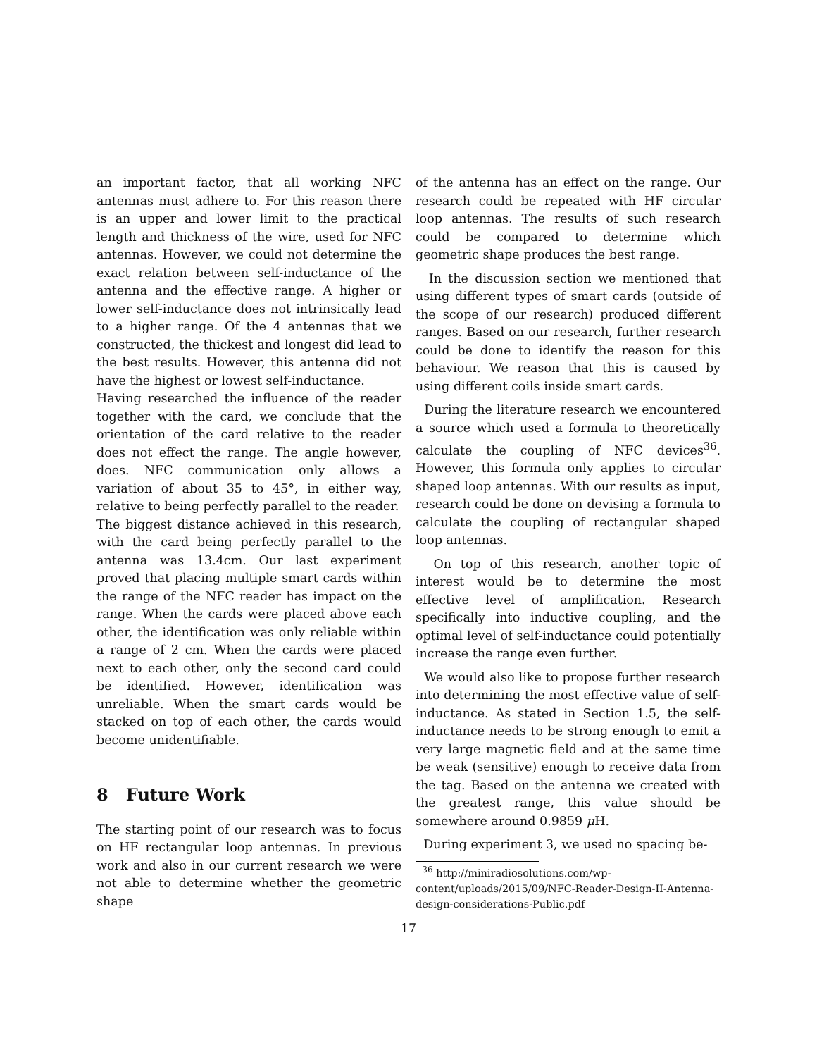an important factor, that all working NFC antennas must adhere to. For this reason there is an upper and lower limit to the practical length and thickness of the wire, used for NFC antennas. However, we could not determine the exact relation between self-inductance of the antenna and the effective range. A higher or lower self-inductance does not intrinsically lead to a higher range. Of the 4 antennas that we constructed, the thickest and longest did lead to the best results. However, this antenna did not have the highest or lowest self-inductance.
Having researched the influence of the reader together with the card, we conclude that the orientation of the card relative to the reader does not effect the range. The angle however, does. NFC communication only allows a variation of about 35 to 45°, in either way, relative to being perfectly parallel to the reader.
The biggest distance achieved in this research, with the card being perfectly parallel to the antenna was 13.4cm. Our last experiment proved that placing multiple smart cards within the range of the NFC reader has impact on the range. When the cards were placed above each other, the identification was only reliable within a range of 2 cm. When the cards were placed next to each other, only the second card could be identified. However, identification was unreliable. When the smart cards would be stacked on top of each other, the cards would become unidentifiable.
8 Future Work
The starting point of our research was to focus on HF rectangular loop antennas. In previous work and also in our current research we were not able to determine whether the geometric shape
of the antenna has an effect on the range. Our research could be repeated with HF circular loop antennas. The results of such research could be compared to determine which geometric shape produces the best range.
In the discussion section we mentioned that using different types of smart cards (outside of the scope of our research) produced different ranges. Based on our research, further research could be done to identify the reason for this behaviour. We reason that this is caused by using different coils inside smart cards.
During the literature research we encountered a source which used a formula to theoretically calculate the coupling of NFC devices<sup>36</sup>. However, this formula only applies to circular shaped loop antennas. With our results as input, research could be done on devising a formula to calculate the coupling of rectangular shaped loop antennas.
On top of this research, another topic of interest would be to determine the most effective level of amplification. Research specifically into inductive coupling, and the optimal level of self-inductance could potentially increase the range even further.
We would also like to propose further research into determining the most effective value of self-inductance. As stated in Section 1.5, the self-inductance needs to be strong enough to emit a very large magnetic field and at the same time be weak (sensitive) enough to receive data from the tag. Based on the antenna we created with the greatest range, this value should be somewhere around 0.9859 μ H.
During experiment 3, we used no spacing be-
<sup>36</sup> http://miniradiosolutions.com/wp-content/uploads/2015/09/NFC-Reader-Design-II-Antenna-design-considerations-Public.pdf
17